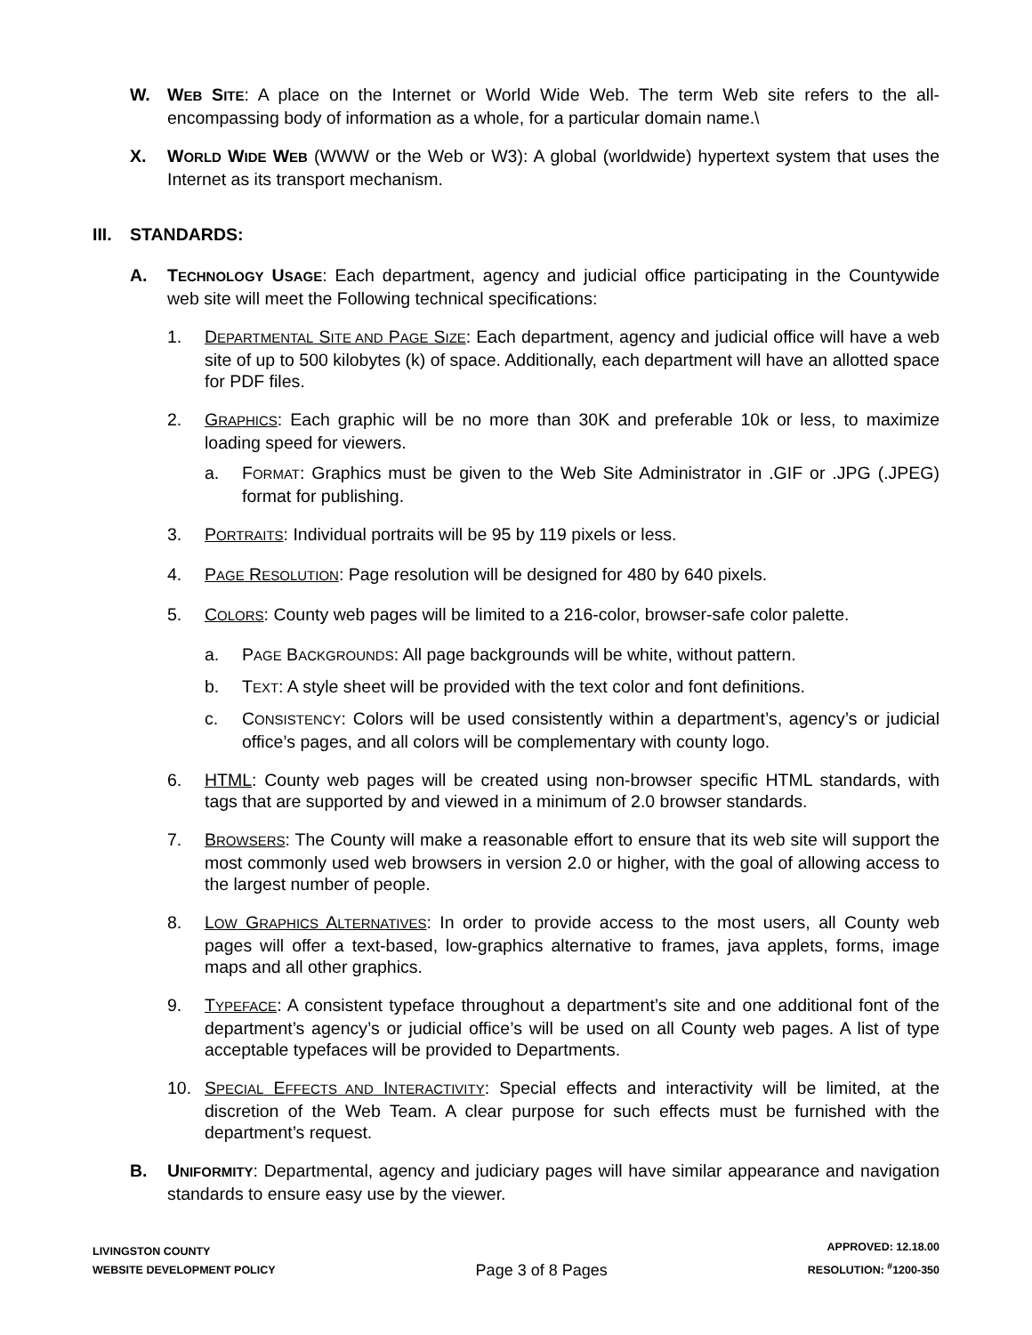W. WEB SITE: A place on the Internet or World Wide Web. The term Web site refers to the all-encompassing body of information as a whole, for a particular domain name.\
X. WORLD WIDE WEB (WWW or the Web or W3): A global (worldwide) hypertext system that uses the Internet as its transport mechanism.
III. STANDARDS:
A. TECHNOLOGY USAGE: Each department, agency and judicial office participating in the Countywide web site will meet the Following technical specifications:
1. DEPARTMENTAL SITE AND PAGE SIZE: Each department, agency and judicial office will have a web site of up to 500 kilobytes (k) of space. Additionally, each department will have an allotted space for PDF files.
2. GRAPHICS: Each graphic will be no more than 30K and preferable 10k or less, to maximize loading speed for viewers.
a. FORMAT: Graphics must be given to the Web Site Administrator in .GIF or .JPG (.JPEG) format for publishing.
3. PORTRAITS: Individual portraits will be 95 by 119 pixels or less.
4. PAGE RESOLUTION: Page resolution will be designed for 480 by 640 pixels.
5. COLORS: County web pages will be limited to a 216-color, browser-safe color palette.
a. PAGE BACKGROUNDS: All page backgrounds will be white, without pattern.
b. TEXT: A style sheet will be provided with the text color and font definitions.
c. CONSISTENCY: Colors will be used consistently within a department’s, agency’s or judicial office’s pages, and all colors will be complementary with county logo.
6. HTML: County web pages will be created using non-browser specific HTML standards, with tags that are supported by and viewed in a minimum of 2.0 browser standards.
7. BROWSERS: The County will make a reasonable effort to ensure that its web site will support the most commonly used web browsers in version 2.0 or higher, with the goal of allowing access to the largest number of people.
8. LOW GRAPHICS ALTERNATIVES: In order to provide access to the most users, all County web pages will offer a text-based, low-graphics alternative to frames, java applets, forms, image maps and all other graphics.
9. TYPEFACE: A consistent typeface throughout a department’s site and one additional font of the department’s agency’s or judicial office’s will be used on all County web pages. A list of type acceptable typefaces will be provided to Departments.
10. SPECIAL EFFECTS AND INTERACTIVITY: Special effects and interactivity will be limited, at the discretion of the Web Team. A clear purpose for such effects must be furnished with the department’s request.
B. UNIFORMITY: Departmental, agency and judiciary pages will have similar appearance and navigation standards to ensure easy use by the viewer.
LIVINGSTON COUNTY
WEBSITE DEVELOPMENT POLICY
Page 3 of 8 Pages
APPROVED: 12.18.00
RESOLUTION: <sup>#</sup>1200-350